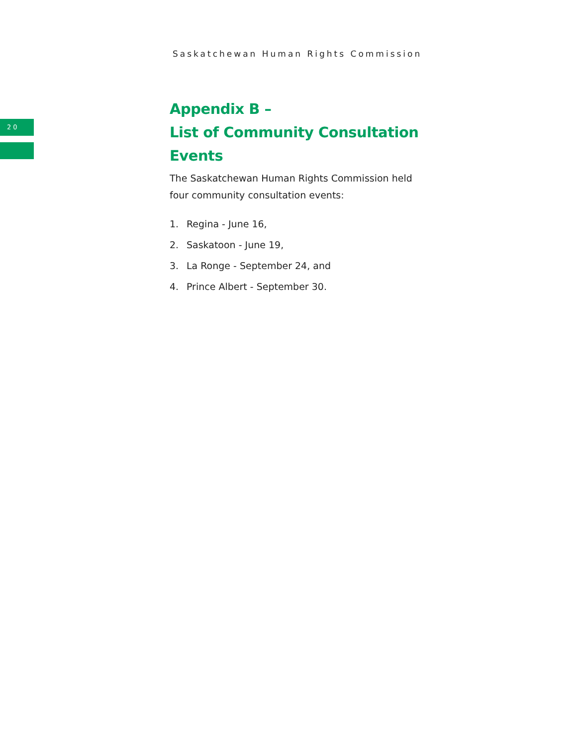Saskatchewan Human Rights Commission
20
Appendix B –
List of Community Consultation Events
The Saskatchewan Human Rights Commission held
four community consultation events:
1. Regina - June 16,
2. Saskatoon - June 19,
3. La Ronge - September 24, and
4. Prince Albert - September 30.